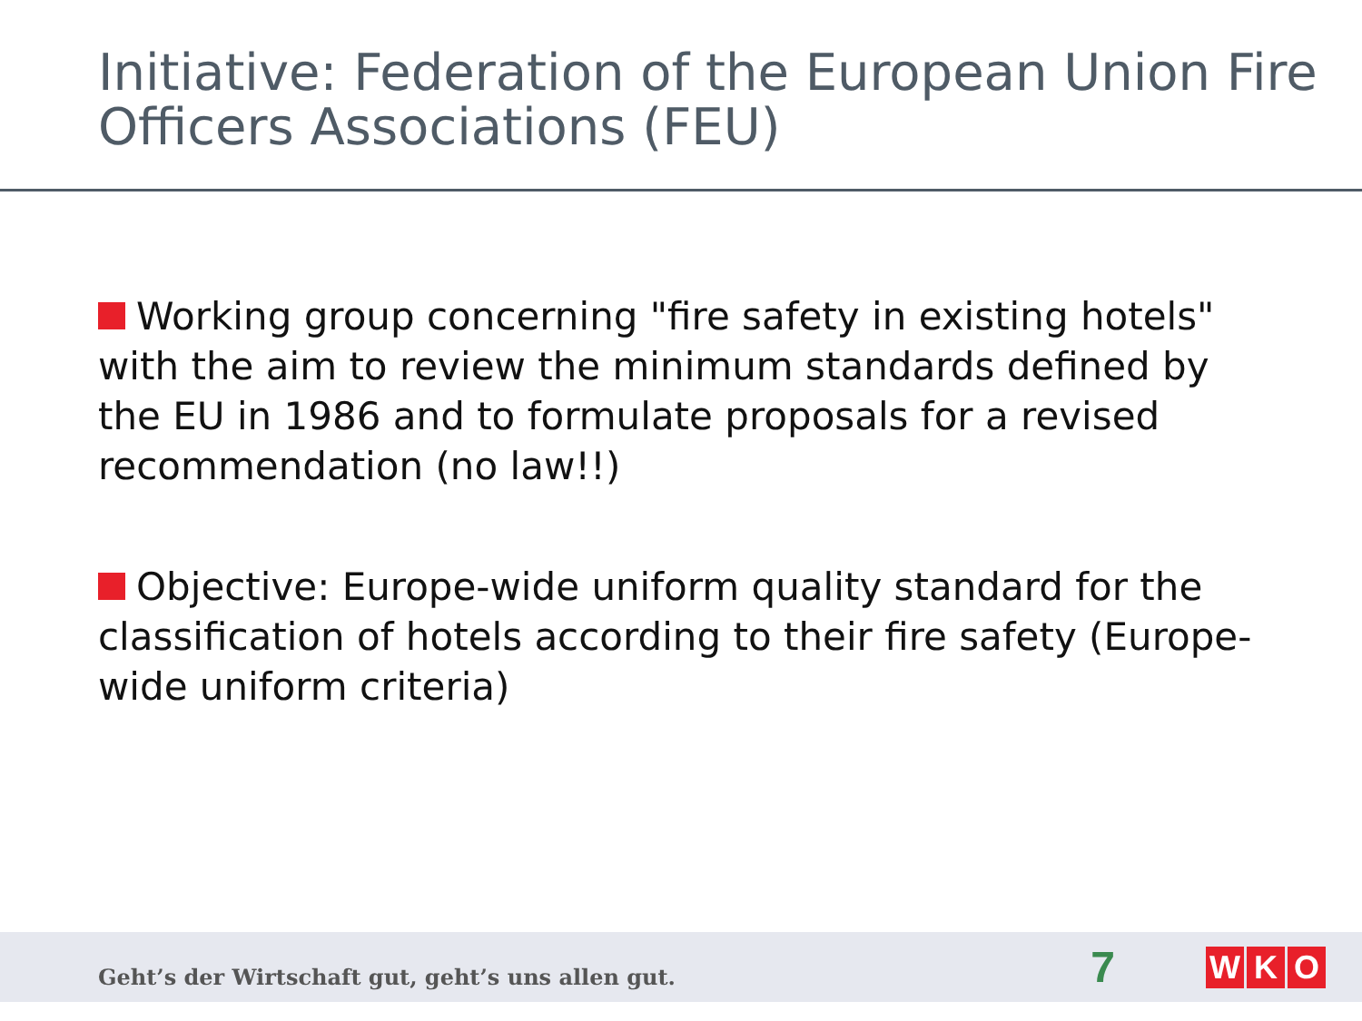Initiative: Federation of the European Union Fire Officers Associations (FEU)
Working group concerning "fire safety in existing hotels" with the aim to review the minimum standards defined by the EU in 1986 and to formulate proposals for a revised recommendation (no law!!)
Objective: Europe-wide uniform quality standard for the classification of hotels according to their fire safety (Europe-wide uniform criteria)
Geht’s der Wirtschaft gut, geht’s uns allen gut.
7
W K O